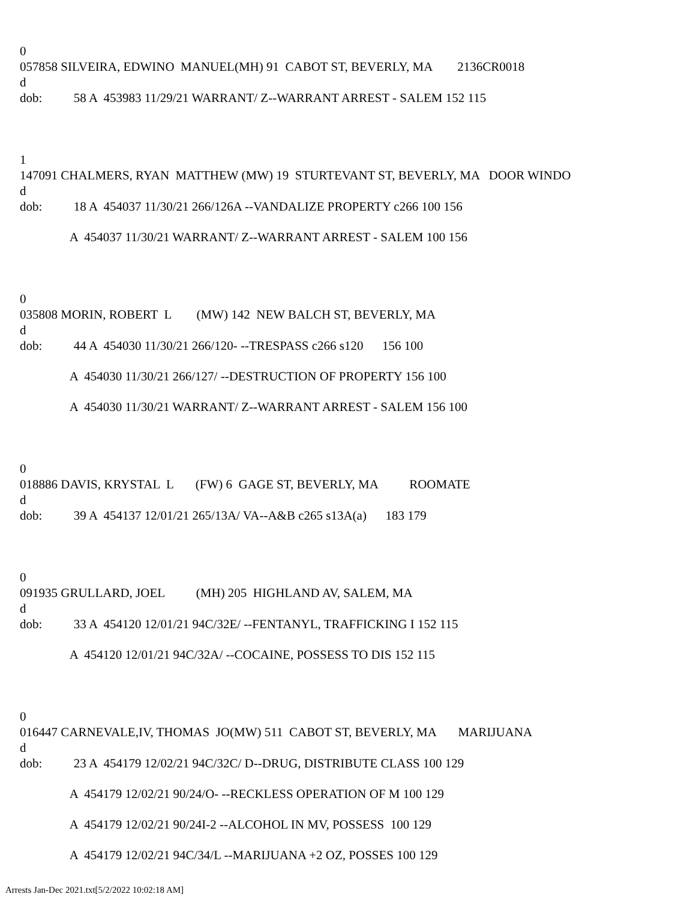0
057858 SILVEIRA, EDWINO MANUEL(MH) 91 CABOT ST, BEVERLY, MA 2136CR0018
d
dob: 58 A 453983 11/29/21 WARRANT/ Z--WARRANT ARREST - SALEM 152 115
1
147091 CHALMERS, RYAN MATTHEW (MW) 19 STURTEVANT ST, BEVERLY, MA DOOR WINDO
d
dob: 18 A 454037 11/30/21 266/126A --VANDALIZE PROPERTY c266 100 156
A 454037 11/30/21 WARRANT/ Z--WARRANT ARREST - SALEM 100 156
0
035808 MORIN, ROBERT L (MW) 142 NEW BALCH ST, BEVERLY, MA
d
dob: 44 A 454030 11/30/21 266/120- --TRESPASS c266 s120 156 100
A 454030 11/30/21 266/127/ --DESTRUCTION OF PROPERTY 156 100
A 454030 11/30/21 WARRANT/ Z--WARRANT ARREST - SALEM 156 100
0
018886 DAVIS, KRYSTAL L (FW) 6 GAGE ST, BEVERLY, MA ROOMATE
d
dob: 39 A 454137 12/01/21 265/13A/ VA--A&B c265 s13A(a) 183 179
0
091935 GRULLARD, JOEL (MH) 205 HIGHLAND AV, SALEM, MA
d
dob: 33 A 454120 12/01/21 94C/32E/ --FENTANYL, TRAFFICKING I 152 115
A 454120 12/01/21 94C/32A/ --COCAINE, POSSESS TO DIS 152 115
0
016447 CARNEVALE,IV, THOMAS JO(MW) 511 CABOT ST, BEVERLY, MA MARIJUANA
d
dob: 23 A 454179 12/02/21 94C/32C/ D--DRUG, DISTRIBUTE CLASS 100 129
A 454179 12/02/21 90/24/O- --RECKLESS OPERATION OF M 100 129
A 454179 12/02/21 90/24I-2 --ALCOHOL IN MV, POSSESS 100 129
A 454179 12/02/21 94C/34/L --MARIJUANA +2 OZ, POSSES 100 129
Arrests Jan-Dec 2021.txt[5/2/2022 10:02:18 AM]